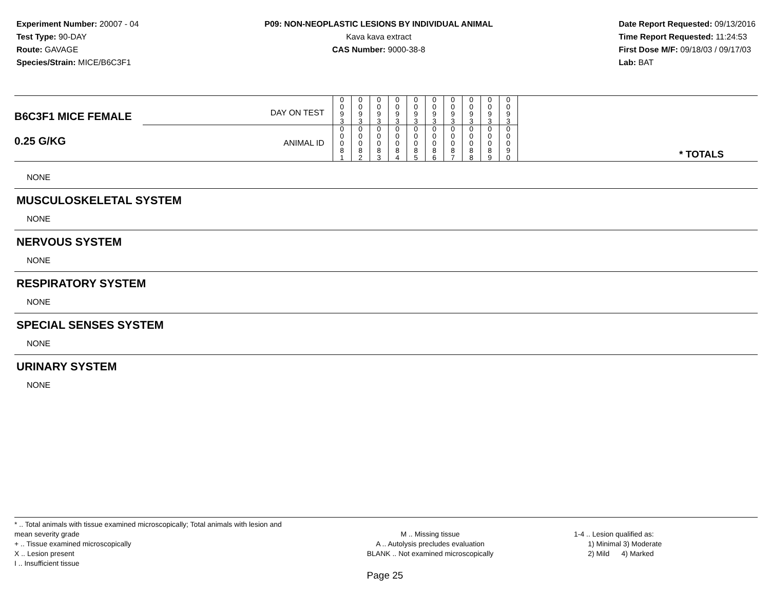Experiment Number: 20007 - 04
Test Type: 90-DAY
Route: GAVAGE
Species/Strain: MICE/B6C3F1
P09: NON-NEOPLASTIC LESIONS BY INDIVIDUAL ANIMAL
Kava kava extract
CAS Number: 9000-38-8
Date Report Requested: 09/13/2016
Time Report Requested: 11:24:53
First Dose M/F: 09/18/03 / 09/17/03
Lab: BAT
| B6C3F1 MICE FEMALE 0.25 G/KG | DAY ON TEST | 0 0 9 3 | 0 0 9 3 | 0 0 9 3 | 0 0 9 3 | 0 0 9 3 | 0 0 9 3 | 0 0 9 3 | 0 0 9 3 | 0 0 9 3 | 0 0 9 3 | * TOTALS |
| | ANIMAL ID | 0 0 0 8 1 | 0 0 0 8 2 | 0 0 0 8 3 | 0 0 0 8 4 | 0 0 0 8 5 | 0 0 0 8 6 | 0 0 0 8 7 | 0 0 0 8 8 | 0 0 0 8 9 | 0 0 0 9 0 | |
NONE
MUSCULOSKELETAL SYSTEM
NONE
NERVOUS SYSTEM
NONE
RESPIRATORY SYSTEM
NONE
SPECIAL SENSES SYSTEM
NONE
URINARY SYSTEM
NONE
* .. Total animals with tissue examined microscopically; Total animals with lesion and mean severity grade
+ .. Tissue examined microscopically
X .. Lesion present
I .. Insufficient tissue
M .. Missing tissue
A .. Autolysis precludes evaluation
BLANK .. Not examined microscopically
1-4 .. Lesion qualified as:
1) Minimal 3) Moderate
2) Mild 4) Marked
Page 25